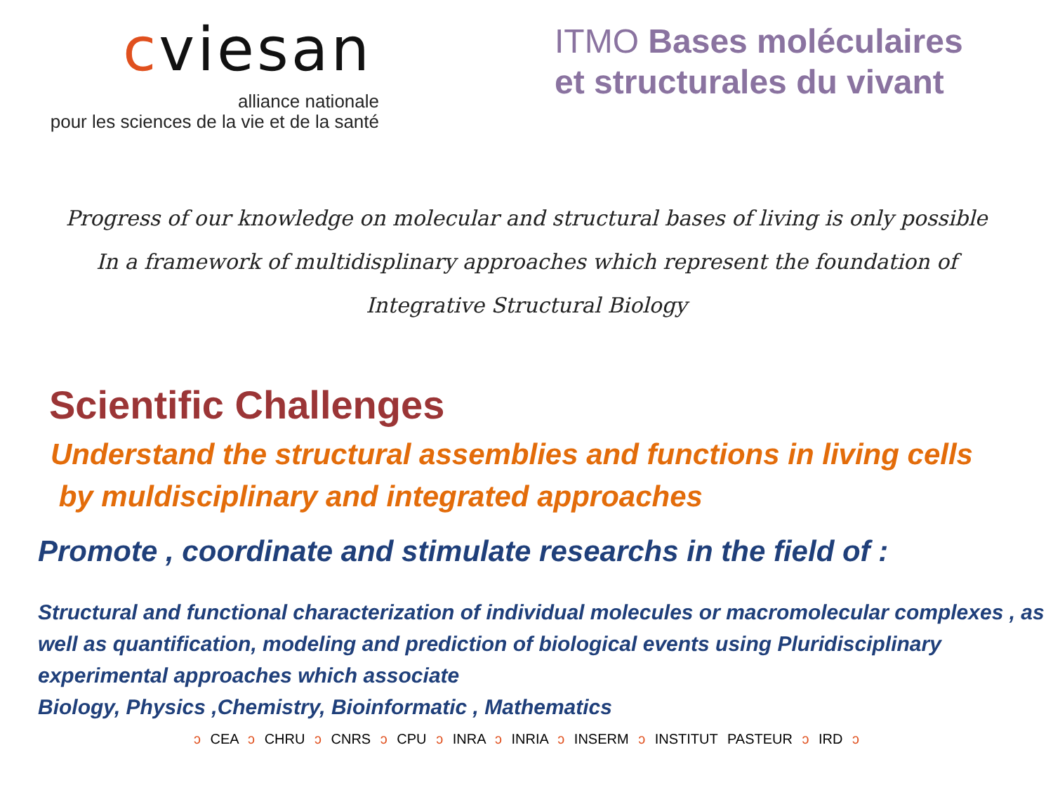cviesan
alliance nationale
pour les sciences de la vie et de la santé
ITMO Bases moléculaires
et structurales du vivant
Progress of our knowledge on molecular and structural bases of living is only possible
In a framework of multidisplinary approaches which represent the foundation of
Integrative Structural Biology
Scientific Challenges
Understand the structural assemblies and functions in living cells
by muldisciplinary and integrated approaches
Promote , coordinate and stimulate researchs in the field of :
Structural and functional characterization of individual molecules or macromolecular complexes , as well as quantification, modeling and prediction of biological events using Pluridisciplinary experimental approaches which associate
Biology, Physics ,Chemistry, Bioinformatic , Mathematics
ↄ CEA ↄ CHRU ↄ CNRS ↄ CPU ↄ INRA ↄ INRIA ↄ INSERM ↄ INSTITUT PASTEUR ↄ IRD ↄ